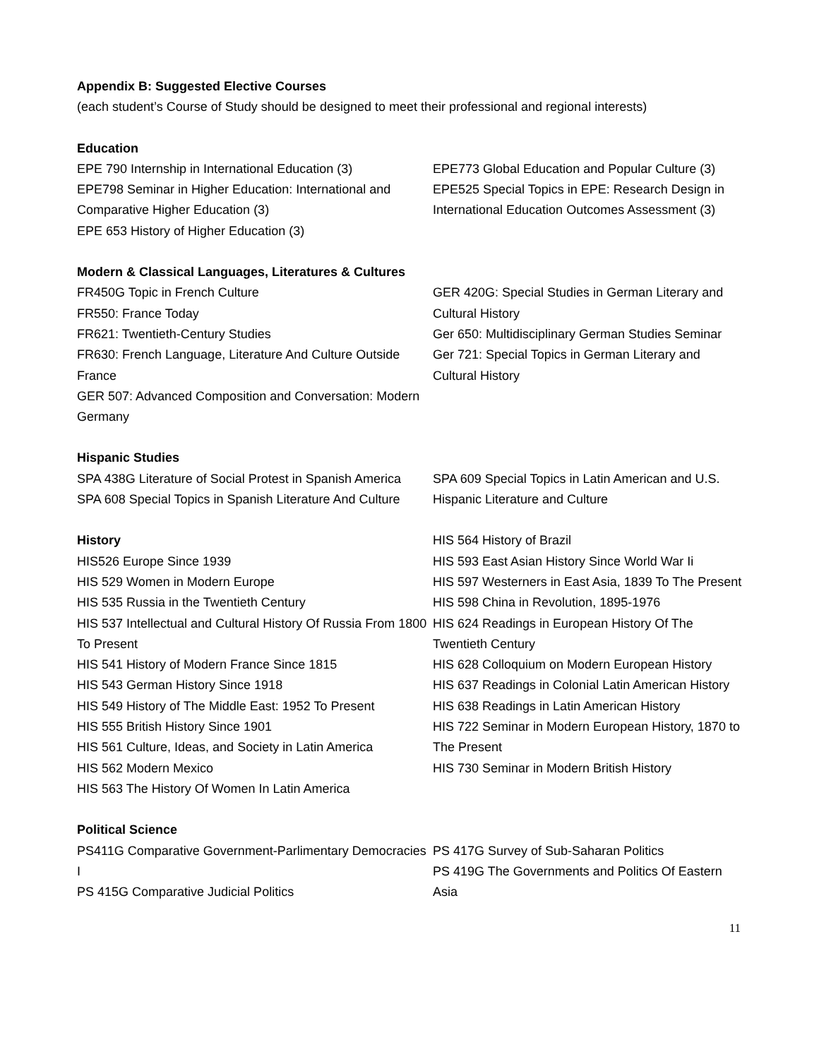Appendix B: Suggested Elective Courses
(each student’s Course of Study should be designed to meet their professional and regional interests)
Education
EPE 790 Internship in International Education (3)
EPE798 Seminar in Higher Education: International and Comparative Higher Education (3)
EPE 653 History of Higher Education (3)
EPE773 Global Education and Popular Culture (3)
EPE525 Special Topics in EPE: Research Design in International Education Outcomes Assessment (3)
Modern & Classical Languages, Literatures & Cultures
FR450G Topic in French Culture
FR550: France Today
FR621: Twentieth-Century Studies
FR630: French Language, Literature And Culture Outside France
GER 507: Advanced Composition and Conversation: Modern Germany
GER 420G: Special Studies in German Literary and Cultural History
Ger 650: Multidisciplinary German Studies Seminar
Ger 721: Special Topics in German Literary and Cultural History
Hispanic Studies
SPA 438G Literature of Social Protest in Spanish America
SPA 608 Special Topics in Spanish Literature And Culture
SPA 609 Special Topics in Latin American and U.S. Hispanic Literature and Culture
History
HIS526 Europe Since 1939
HIS 529 Women in Modern Europe
HIS 535 Russia in the Twentieth Century
HIS 537 Intellectual and Cultural History Of Russia From 1800 To Present
HIS 541 History of Modern France Since 1815
HIS 543 German History Since 1918
HIS 549 History of The Middle East: 1952 To Present
HIS 555 British History Since 1901
HIS 561 Culture, Ideas, and Society in Latin America
HIS 562 Modern Mexico
HIS 563 The History Of Women In Latin America
HIS 564 History of Brazil
HIS 593 East Asian History Since World War Ii
HIS 597 Westerners in East Asia, 1839 To The Present
HIS 598 China in Revolution, 1895-1976
HIS 624 Readings in European History Of The Twentieth Century
HIS 628 Colloquium on Modern European History
HIS 637 Readings in Colonial Latin American History
HIS 638 Readings in Latin American History
HIS 722 Seminar in Modern European History, 1870 to The Present
HIS 730 Seminar in Modern British History
Political Science
PS411G Comparative Government-Parlimentary Democracies I
PS 415G Comparative Judicial Politics
PS 417G Survey of Sub-Saharan Politics
PS 419G The Governments and Politics Of Eastern Asia
11